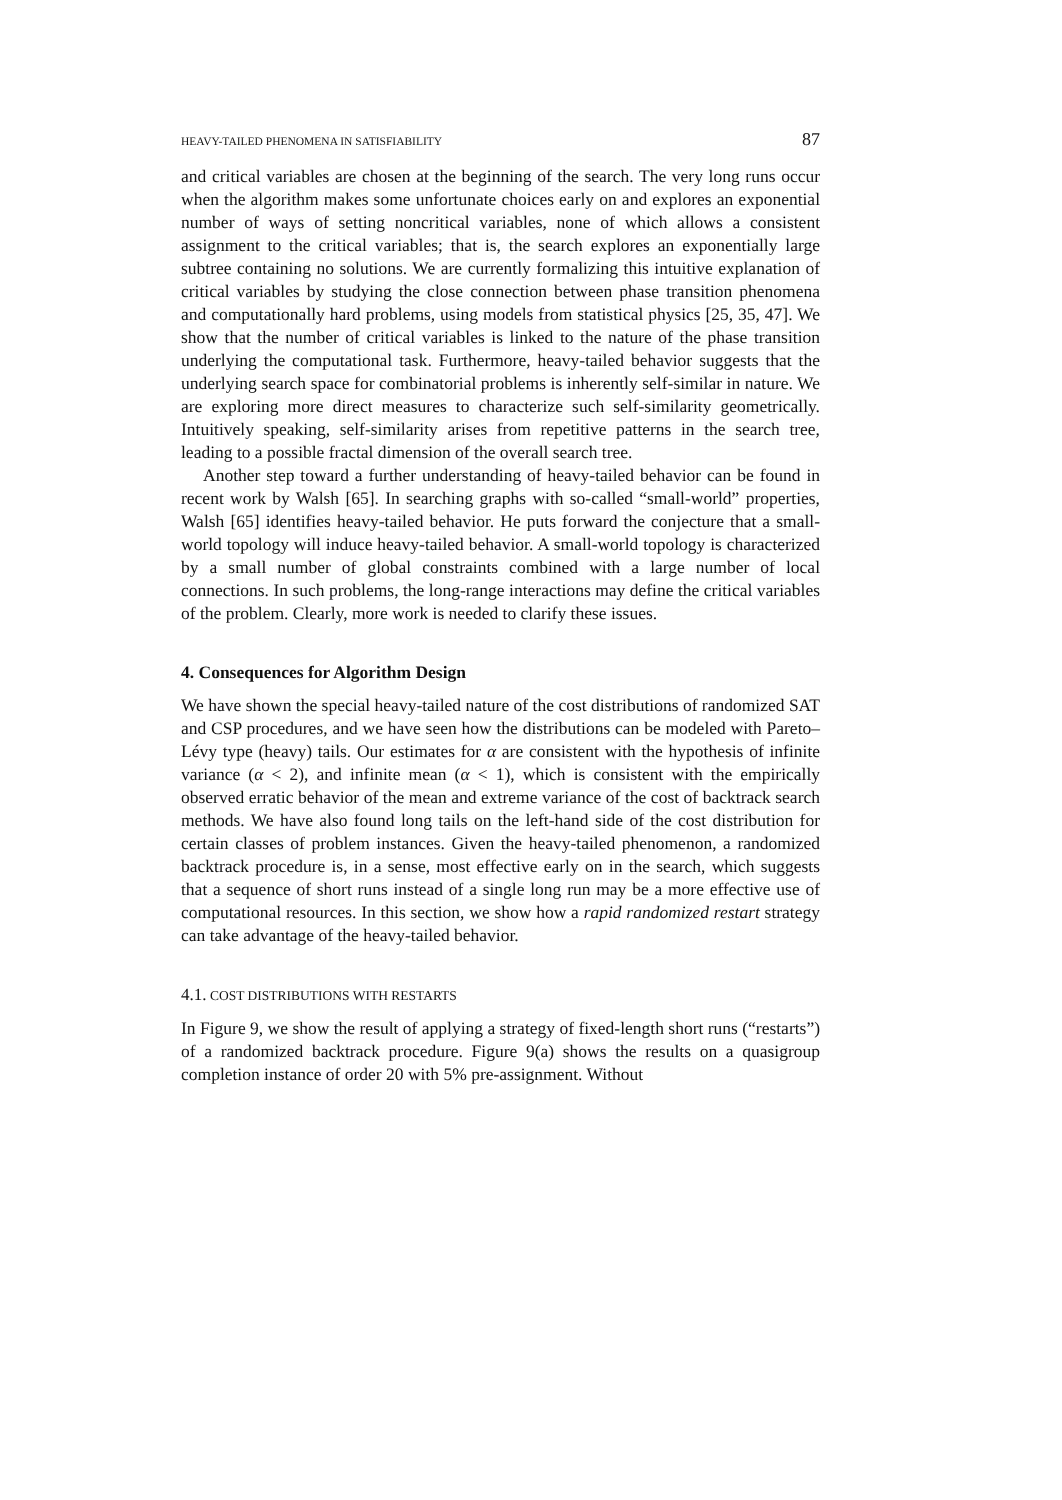HEAVY-TAILED PHENOMENA IN SATISFIABILITY 87
and critical variables are chosen at the beginning of the search. The very long runs occur when the algorithm makes some unfortunate choices early on and explores an exponential number of ways of setting noncritical variables, none of which allows a consistent assignment to the critical variables; that is, the search explores an exponentially large subtree containing no solutions. We are currently formalizing this intuitive explanation of critical variables by studying the close connection between phase transition phenomena and computationally hard problems, using models from statistical physics [25, 35, 47]. We show that the number of critical variables is linked to the nature of the phase transition underlying the computational task. Furthermore, heavy-tailed behavior suggests that the underlying search space for combinatorial problems is inherently self-similar in nature. We are exploring more direct measures to characterize such self-similarity geometrically. Intuitively speaking, self-similarity arises from repetitive patterns in the search tree, leading to a possible fractal dimension of the overall search tree.
Another step toward a further understanding of heavy-tailed behavior can be found in recent work by Walsh [65]. In searching graphs with so-called “small-world” properties, Walsh [65] identifies heavy-tailed behavior. He puts forward the conjecture that a small-world topology will induce heavy-tailed behavior. A small-world topology is characterized by a small number of global constraints combined with a large number of local connections. In such problems, the long-range interactions may define the critical variables of the problem. Clearly, more work is needed to clarify these issues.
4. Consequences for Algorithm Design
We have shown the special heavy-tailed nature of the cost distributions of randomized SAT and CSP procedures, and we have seen how the distributions can be modeled with Pareto–Lévy type (heavy) tails. Our estimates for α are consistent with the hypothesis of infinite variance (α < 2), and infinite mean (α < 1), which is consistent with the empirically observed erratic behavior of the mean and extreme variance of the cost of backtrack search methods. We have also found long tails on the left-hand side of the cost distribution for certain classes of problem instances. Given the heavy-tailed phenomenon, a randomized backtrack procedure is, in a sense, most effective early on in the search, which suggests that a sequence of short runs instead of a single long run may be a more effective use of computational resources. In this section, we show how a rapid randomized restart strategy can take advantage of the heavy-tailed behavior.
4.1. COST DISTRIBUTIONS WITH RESTARTS
In Figure 9, we show the result of applying a strategy of fixed-length short runs (“restarts”) of a randomized backtrack procedure. Figure 9(a) shows the results on a quasigroup completion instance of order 20 with 5% pre-assignment. Without